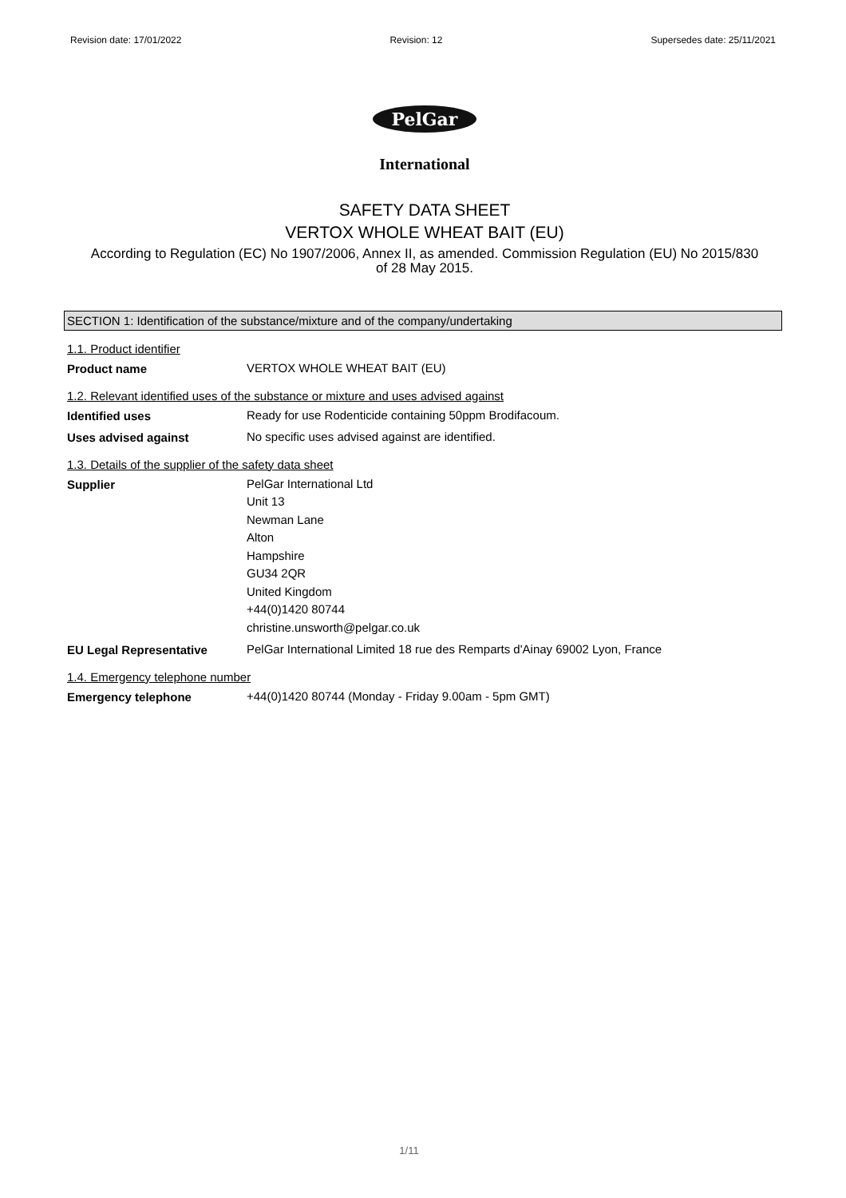Revision date: 17/01/2022 Revision: 12 Supersedes date: 25/11/2021
PelGar
International
SAFETY DATA SHEET
VERTOX WHOLE WHEAT BAIT (EU)
According to Regulation (EC) No 1907/2006, Annex II, as amended. Commission Regulation (EU) No 2015/830
of 28 May 2015.
SECTION 1: Identification of the substance/mixture and of the company/undertaking
1.1. Product identifier
Product name
VERTOX WHOLE WHEAT BAIT (EU)
1.2. Relevant identified uses of the substance or mixture and uses advised against
Identified uses
Ready for use Rodenticide containing 50ppm Brodifacoum.
Uses advised against
No specific uses advised against are identified.
1.3. Details of the supplier of the safety data sheet
Supplier
PelGar International Ltd
Unit 13
Newman Lane
Alton
Hampshire
GU34 2QR
United Kingdom
+44(0)1420 80744
christine.unsworth@pelgar.co.uk
EU Legal Representative
PelGar International Limited 18 rue des Remparts d'Ainay 69002 Lyon, France
1.4. Emergency telephone number
Emergency telephone
+44(0)1420 80744 (Monday - Friday 9.00am - 5pm GMT)
1/11